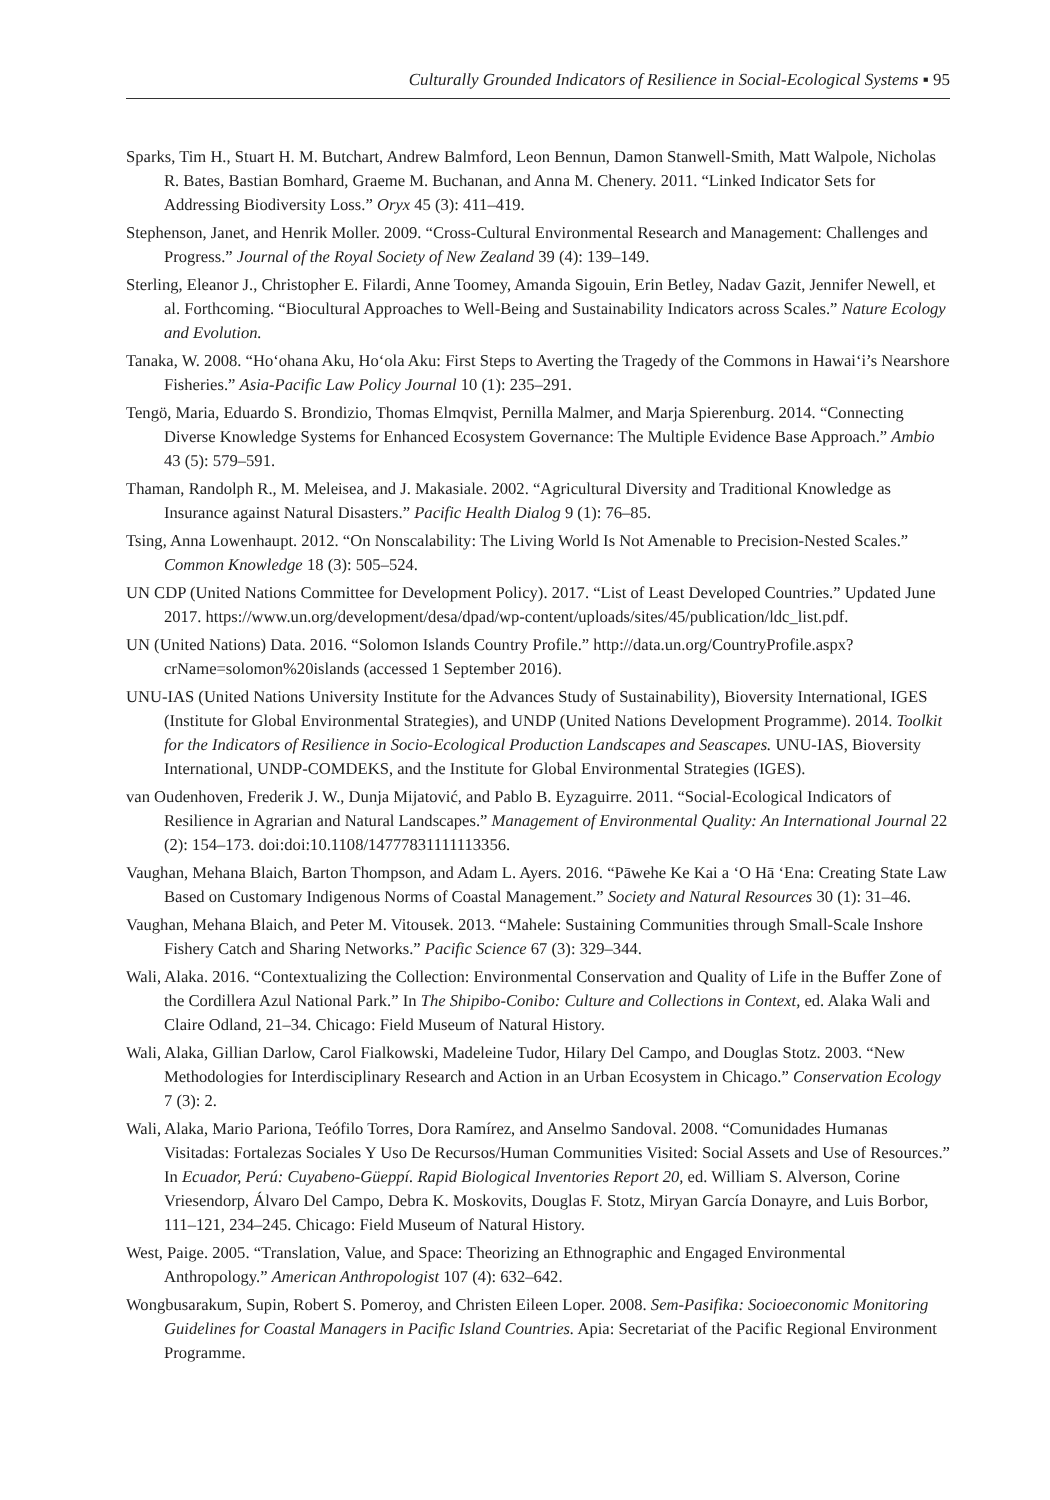Culturally Grounded Indicators of Resilience in Social-Ecological Systems ▪ 95
Sparks, Tim H., Stuart H. M. Butchart, Andrew Balmford, Leon Bennun, Damon Stanwell-Smith, Matt Walpole, Nicholas R. Bates, Bastian Bomhard, Graeme M. Buchanan, and Anna M. Chenery. 2011. “Linked Indicator Sets for Addressing Biodiversity Loss.” Oryx 45 (3): 411–419.
Stephenson, Janet, and Henrik Moller. 2009. “Cross-Cultural Environmental Research and Management: Challenges and Progress.” Journal of the Royal Society of New Zealand 39 (4): 139–149.
Sterling, Eleanor J., Christopher E. Filardi, Anne Toomey, Amanda Sigouin, Erin Betley, Nadav Gazit, Jennifer Newell, et al. Forthcoming. “Biocultural Approaches to Well-Being and Sustainability Indicators across Scales.” Nature Ecology and Evolution.
Tanaka, W. 2008. “Hoʻohana Aku, Hoʻola Aku: First Steps to Averting the Tragedy of the Commons in Hawaiʻi’s Nearshore Fisheries.” Asia-Pacific Law Policy Journal 10 (1): 235–291.
Tengö, Maria, Eduardo S. Brondizio, Thomas Elmqvist, Pernilla Malmer, and Marja Spierenburg. 2014. “Connecting Diverse Knowledge Systems for Enhanced Ecosystem Governance: The Multiple Evidence Base Approach.” Ambio 43 (5): 579–591.
Thaman, Randolph R., M. Meleisea, and J. Makasiale. 2002. “Agricultural Diversity and Traditional Knowledge as Insurance against Natural Disasters.” Pacific Health Dialog 9 (1): 76–85.
Tsing, Anna Lowenhaupt. 2012. “On Nonscalability: The Living World Is Not Amenable to Precision-Nested Scales.” Common Knowledge 18 (3): 505–524.
UN CDP (United Nations Committee for Development Policy). 2017. “List of Least Developed Countries.” Updated June 2017. https://www.un.org/development/desa/dpad/wp-content/uploads/sites/45/publication/ldc_list.pdf.
UN (United Nations) Data. 2016. “Solomon Islands Country Profile.” http://data.un.org/CountryProfile.aspx?crName=solomon%20islands (accessed 1 September 2016).
UNU-IAS (United Nations University Institute for the Advances Study of Sustainability), Bioversity International, IGES (Institute for Global Environmental Strategies), and UNDP (United Nations Development Programme). 2014. Toolkit for the Indicators of Resilience in Socio-Ecological Production Landscapes and Seascapes. UNU-IAS, Bioversity International, UNDP-COMDEKS, and the Institute for Global Environmental Strategies (IGES).
van Oudenhoven, Frederik J. W., Dunja Mijatović, and Pablo B. Eyzaguirre. 2011. “Social-Ecological Indicators of Resilience in Agrarian and Natural Landscapes.” Management of Environmental Quality: An International Journal 22 (2): 154–173. doi:doi:10.1108/14777831111113356.
Vaughan, Mehana Blaich, Barton Thompson, and Adam L. Ayers. 2016. “Pāwehe Ke Kai a ʻO Hā ʻEna: Creating State Law Based on Customary Indigenous Norms of Coastal Management.” Society and Natural Resources 30 (1): 31–46.
Vaughan, Mehana Blaich, and Peter M. Vitousek. 2013. “Mahele: Sustaining Communities through Small-Scale Inshore Fishery Catch and Sharing Networks.” Pacific Science 67 (3): 329–344.
Wali, Alaka. 2016. “Contextualizing the Collection: Environmental Conservation and Quality of Life in the Buffer Zone of the Cordillera Azul National Park.” In The Shipibo-Conibo: Culture and Collections in Context, ed. Alaka Wali and Claire Odland, 21–34. Chicago: Field Museum of Natural History.
Wali, Alaka, Gillian Darlow, Carol Fialkowski, Madeleine Tudor, Hilary Del Campo, and Douglas Stotz. 2003. “New Methodologies for Interdisciplinary Research and Action in an Urban Ecosystem in Chicago.” Conservation Ecology 7 (3): 2.
Wali, Alaka, Mario Pariona, Teófilo Torres, Dora Ramírez, and Anselmo Sandoval. 2008. “Comunidades Humanas Visitadas: Fortalezas Sociales Y Uso De Recursos/Human Communities Visited: Social Assets and Use of Resources.” In Ecuador, Perú: Cuyabeno-Güeppí. Rapid Biological Inventories Report 20, ed. William S. Alverson, Corine Vriesendorp, Álvaro Del Campo, Debra K. Moskovits, Douglas F. Stotz, Miryan García Donayre, and Luis Borbor, 111–121, 234–245. Chicago: Field Museum of Natural History.
West, Paige. 2005. “Translation, Value, and Space: Theorizing an Ethnographic and Engaged Environmental Anthropology.” American Anthropologist 107 (4): 632–642.
Wongbusarakum, Supin, Robert S. Pomeroy, and Christen Eileen Loper. 2008. Sem-Pasifika: Socioeconomic Monitoring Guidelines for Coastal Managers in Pacific Island Countries. Apia: Secretariat of the Pacific Regional Environment Programme.